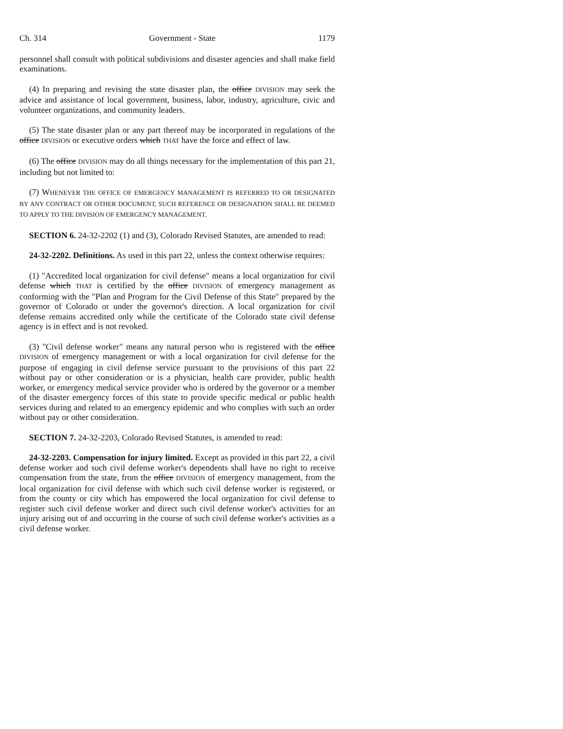Ch. 314 Government - State 1179
personnel shall consult with political subdivisions and disaster agencies and shall make field examinations.
(4) In preparing and revising the state disaster plan, the office DIVISION may seek the advice and assistance of local government, business, labor, industry, agriculture, civic and volunteer organizations, and community leaders.
(5) The state disaster plan or any part thereof may be incorporated in regulations of the office DIVISION or executive orders which THAT have the force and effect of law.
(6) The office DIVISION may do all things necessary for the implementation of this part 21, including but not limited to:
(7) WHENEVER THE OFFICE OF EMERGENCY MANAGEMENT IS REFERRED TO OR DESIGNATED BY ANY CONTRACT OR OTHER DOCUMENT, SUCH REFERENCE OR DESIGNATION SHALL BE DEEMED TO APPLY TO THE DIVISION OF EMERGENCY MANAGEMENT.
SECTION 6. 24-32-2202 (1) and (3), Colorado Revised Statutes, are amended to read:
24-32-2202. Definitions. As used in this part 22, unless the context otherwise requires:
(1) "Accredited local organization for civil defense" means a local organization for civil defense which THAT is certified by the office DIVISION of emergency management as conforming with the "Plan and Program for the Civil Defense of this State" prepared by the governor of Colorado or under the governor's direction. A local organization for civil defense remains accredited only while the certificate of the Colorado state civil defense agency is in effect and is not revoked.
(3) "Civil defense worker" means any natural person who is registered with the office DIVISION of emergency management or with a local organization for civil defense for the purpose of engaging in civil defense service pursuant to the provisions of this part 22 without pay or other consideration or is a physician, health care provider, public health worker, or emergency medical service provider who is ordered by the governor or a member of the disaster emergency forces of this state to provide specific medical or public health services during and related to an emergency epidemic and who complies with such an order without pay or other consideration.
SECTION 7. 24-32-2203, Colorado Revised Statutes, is amended to read:
24-32-2203. Compensation for injury limited. Except as provided in this part 22, a civil defense worker and such civil defense worker's dependents shall have no right to receive compensation from the state, from the office DIVISION of emergency management, from the local organization for civil defense with which such civil defense worker is registered, or from the county or city which has empowered the local organization for civil defense to register such civil defense worker and direct such civil defense worker's activities for an injury arising out of and occurring in the course of such civil defense worker's activities as a civil defense worker.